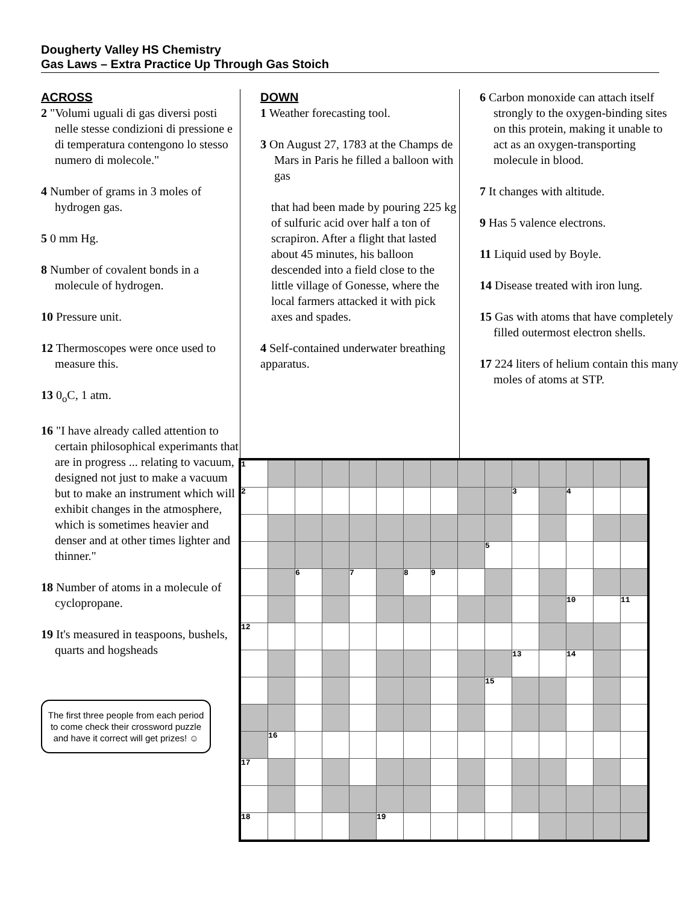Dougherty Valley HS Chemistry
Gas Laws – Extra Practice Up Through Gas Stoich
ACROSS
2 "Volumi uguali di gas diversi posti nelle stesse condizioni di pressione e di temperatura contengono lo stesso numero di molecole."
4 Number of grams in 3 moles of hydrogen gas.
5 0 mm Hg.
8 Number of covalent bonds in a molecule of hydrogen.
10 Pressure unit.
12 Thermoscopes were once used to measure this.
13 0<sub>o</sub>C, 1 atm.
16 "I have already called attention to certain philosophical experimants that are in progress ... relating to vacuum, designed not just to make a vacuum but to make an instrument which will exhibit changes in the atmosphere, which is sometimes heavier and denser and at other times lighter and thinner."
18 Number of atoms in a molecule of cyclopropane.
19 It's measured in teaspoons, bushels, quarts and hogsheads
The first three people from each period to come check their crossword puzzle and have it correct will get prizes! ☺
DOWN
1 Weather forecasting tool.
3 On August 27, 1783 at the Champs de Mars in Paris he filled a balloon with gas
that had been made by pouring 225 kg of sulfuric acid over half a ton of scrapiron. After a flight that lasted about 45 minutes, his balloon descended into a field close to the little village of Gonesse, where the local farmers attacked it with pick axes and spades.
4 Self-contained underwater breathing apparatus.
6 Carbon monoxide can attach itself strongly to the oxygen-binding sites on this protein, making it unable to act as an oxygen-transporting molecule in blood.
7 It changes with altitude.
9 Has 5 valence electrons.
11 Liquid used by Boyle.
14 Disease treated with iron lung.
15 Gas with atoms that have completely filled outermost electron shells.
17 224 liters of helium contain this many moles of atoms at STP.
| 1 | | | | | | | | | | | | | | |
| 2 | | | | | | | | | | 3 | | 4 | | |
| | | | | | | | | | 5 | | | | | |
| | | 6 | | 7 | | 8 | 9 | | | | | | | |
| | | | | | | | | | | | | 10 | | 11 |
| 12 | | | | | | | | | | | | | | |
| | | | | | | | | | | 13 | | 14 | | |
| | | | | | | | | | 15 | | | | | |
| | 16 | | | | | | | | | | | | | |
| 17 | | | | | | | | | | | | | | |
| 18 | | | | | 19 | | | | | | | | | |